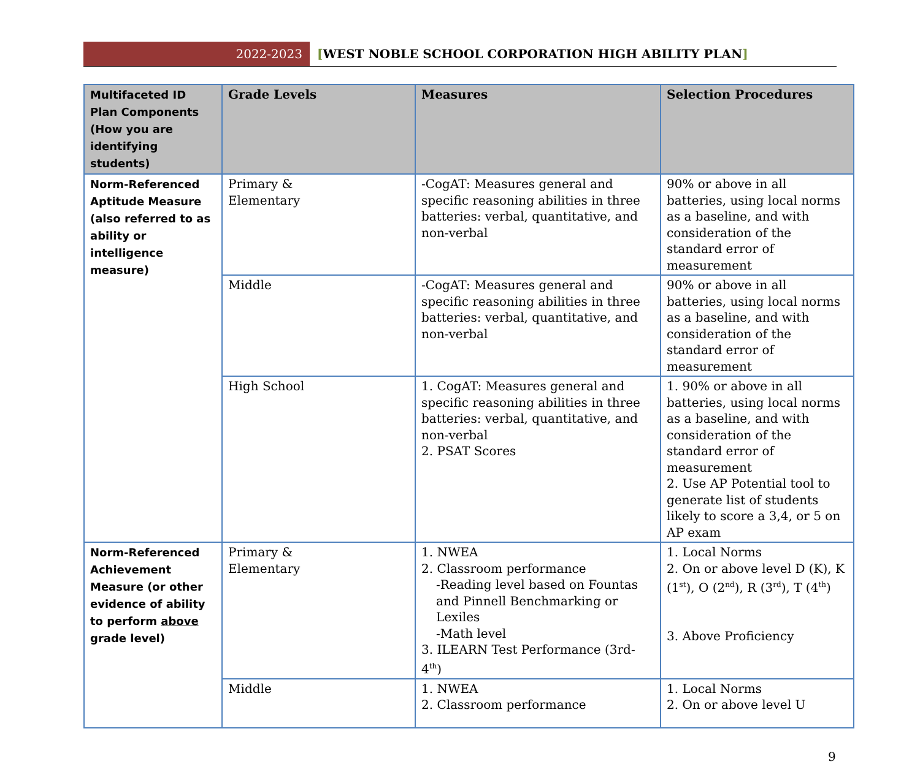2022-2023
[WEST NOBLE SCHOOL CORPORATION HIGH ABILITY PLAN]
| Multifaceted ID Plan Components (How you are identifying students) | Grade Levels | Measures | Selection Procedures |
| --- | --- | --- | --- |
| Norm-Referenced Aptitude Measure (also referred to as ability or intelligence measure) | Primary & Elementary | -CogAT: Measures general and specific reasoning abilities in three batteries: verbal, quantitative, and non-verbal | 90% or above in all batteries, using local norms as a baseline, and with consideration of the standard error of measurement |
| | Middle | -CogAT: Measures general and specific reasoning abilities in three batteries: verbal, quantitative, and non-verbal | 90% or above in all batteries, using local norms as a baseline, and with consideration of the standard error of measurement |
| | High School | 1. CogAT: Measures general and specific reasoning abilities in three batteries: verbal, quantitative, and non-verbal 2. PSAT Scores | 1. 90% or above in all batteries, using local norms as a baseline, and with consideration of the standard error of measurement 2. Use AP Potential tool to generate list of students likely to score a 3,4, or 5 on AP exam |
| Norm-Referenced Achievement Measure (or other evidence of ability to perform above grade level) | Primary & Elementary | 1. NWEA 2. Classroom performance -Reading level based on Fountas and Pinnell Benchmarking or Lexiles -Math level 3. ILEARN Test Performance (3rd-4<sup>th</sup>) | 1. Local Norms 2. On or above level D (K), K (1<sup>st</sup>), O (2<sup>nd</sup>), R (3<sup>rd</sup>), T (4<sup>th</sup>) 3. Above Proficiency |
| | Middle | 1. NWEA 2. Classroom performance | 1. Local Norms 2. On or above level U |
9